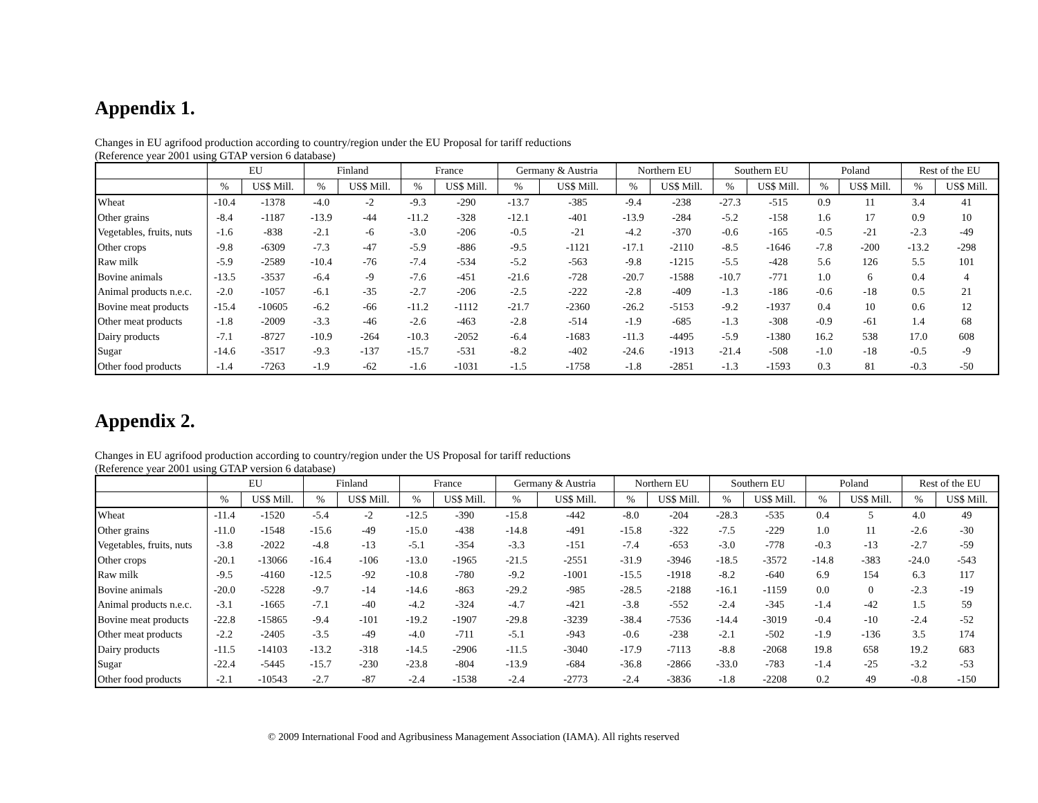Appendix 1.
Changes in EU agrifood production according to country/region under the EU Proposal for tariff reductions
(Reference year 2001 using GTAP version 6 database)
| | EU | | Finland | | France | | Germany & Austria | | Northern EU | | Southern EU | | Poland | | Rest of the EU | |
| --- | --- | --- | --- | --- | --- | --- | --- | --- | --- | --- | --- | --- | --- | --- | --- | --- |
| | % | US$ Mill. | % | US$ Mill. | % | US$ Mill. | % | US$ Mill. | % | US$ Mill. | % | US$ Mill. | % | US$ Mill. | % | US$ Mill. |
| Wheat | -10.4 | -1378 | -4.0 | -2 | -9.3 | -290 | -13.7 | -385 | -9.4 | -238 | -27.3 | -515 | 0.9 | 11 | 3.4 | 41 |
| Other grains | -8.4 | -1187 | -13.9 | -44 | -11.2 | -328 | -12.1 | -401 | -13.9 | -284 | -5.2 | -158 | 1.6 | 17 | 0.9 | 10 |
| Vegetables, fruits, nuts | -1.6 | -838 | -2.1 | -6 | -3.0 | -206 | -0.5 | -21 | -4.2 | -370 | -0.6 | -165 | -0.5 | -21 | -2.3 | -49 |
| Other crops | -9.8 | -6309 | -7.3 | -47 | -5.9 | -886 | -9.5 | -1121 | -17.1 | -2110 | -8.5 | -1646 | -7.8 | -200 | -13.2 | -298 |
| Raw milk | -5.9 | -2589 | -10.4 | -76 | -7.4 | -534 | -5.2 | -563 | -9.8 | -1215 | -5.5 | -428 | 5.6 | 126 | 5.5 | 101 |
| Bovine animals | -13.5 | -3537 | -6.4 | -9 | -7.6 | -451 | -21.6 | -728 | -20.7 | -1588 | -10.7 | -771 | 1.0 | 6 | 0.4 | 4 |
| Animal products n.e.c. | -2.0 | -1057 | -6.1 | -35 | -2.7 | -206 | -2.5 | -222 | -2.8 | -409 | -1.3 | -186 | -0.6 | -18 | 0.5 | 21 |
| Bovine meat products | -15.4 | -10605 | -6.2 | -66 | -11.2 | -1112 | -21.7 | -2360 | -26.2 | -5153 | -9.2 | -1937 | 0.4 | 10 | 0.6 | 12 |
| Other meat products | -1.8 | -2009 | -3.3 | -46 | -2.6 | -463 | -2.8 | -514 | -1.9 | -685 | -1.3 | -308 | -0.9 | -61 | 1.4 | 68 |
| Dairy products | -7.1 | -8727 | -10.9 | -264 | -10.3 | -2052 | -6.4 | -1683 | -11.3 | -4495 | -5.9 | -1380 | 16.2 | 538 | 17.0 | 608 |
| Sugar | -14.6 | -3517 | -9.3 | -137 | -15.7 | -531 | -8.2 | -402 | -24.6 | -1913 | -21.4 | -508 | -1.0 | -18 | -0.5 | -9 |
| Other food products | -1.4 | -7263 | -1.9 | -62 | -1.6 | -1031 | -1.5 | -1758 | -1.8 | -2851 | -1.3 | -1593 | 0.3 | 81 | -0.3 | -50 |
Appendix 2.
Changes in EU agrifood production according to country/region under the US Proposal for tariff reductions
(Reference year 2001 using GTAP version 6 database)
| | EU | | Finland | | France | | Germany & Austria | | Northern EU | | Southern EU | | Poland | | Rest of the EU | |
| --- | --- | --- | --- | --- | --- | --- | --- | --- | --- | --- | --- | --- | --- | --- | --- | --- |
| | % | US$ Mill. | % | US$ Mill. | % | US$ Mill. | % | US$ Mill. | % | US$ Mill. | % | US$ Mill. | % | US$ Mill. | % | US$ Mill. |
| Wheat | -11.4 | -1520 | -5.4 | -2 | -12.5 | -390 | -15.8 | -442 | -8.0 | -204 | -28.3 | -535 | 0.4 | 5 | 4.0 | 49 |
| Other grains | -11.0 | -1548 | -15.6 | -49 | -15.0 | -438 | -14.8 | -491 | -15.8 | -322 | -7.5 | -229 | 1.0 | 11 | -2.6 | -30 |
| Vegetables, fruits, nuts | -3.8 | -2022 | -4.8 | -13 | -5.1 | -354 | -3.3 | -151 | -7.4 | -653 | -3.0 | -778 | -0.3 | -13 | -2.7 | -59 |
| Other crops | -20.1 | -13066 | -16.4 | -106 | -13.0 | -1965 | -21.5 | -2551 | -31.9 | -3946 | -18.5 | -3572 | -14.8 | -383 | -24.0 | -543 |
| Raw milk | -9.5 | -4160 | -12.5 | -92 | -10.8 | -780 | -9.2 | -1001 | -15.5 | -1918 | -8.2 | -640 | 6.9 | 154 | 6.3 | 117 |
| Bovine animals | -20.0 | -5228 | -9.7 | -14 | -14.6 | -863 | -29.2 | -985 | -28.5 | -2188 | -16.1 | -1159 | 0.0 | 0 | -2.3 | -19 |
| Animal products n.e.c. | -3.1 | -1665 | -7.1 | -40 | -4.2 | -324 | -4.7 | -421 | -3.8 | -552 | -2.4 | -345 | -1.4 | -42 | 1.5 | 59 |
| Bovine meat products | -22.8 | -15865 | -9.4 | -101 | -19.2 | -1907 | -29.8 | -3239 | -38.4 | -7536 | -14.4 | -3019 | -0.4 | -10 | -2.4 | -52 |
| Other meat products | -2.2 | -2405 | -3.5 | -49 | -4.0 | -711 | -5.1 | -943 | -0.6 | -238 | -2.1 | -502 | -1.9 | -136 | 3.5 | 174 |
| Dairy products | -11.5 | -14103 | -13.2 | -318 | -14.5 | -2906 | -11.5 | -3040 | -17.9 | -7113 | -8.8 | -2068 | 19.8 | 658 | 19.2 | 683 |
| Sugar | -22.4 | -5445 | -15.7 | -230 | -23.8 | -804 | -13.9 | -684 | -36.8 | -2866 | -33.0 | -783 | -1.4 | -25 | -3.2 | -53 |
| Other food products | -2.1 | -10543 | -2.7 | -87 | -2.4 | -1538 | -2.4 | -2773 | -2.4 | -3836 | -1.8 | -2208 | 0.2 | 49 | -0.8 | -150 |
© 2009 International Food and Agribusiness Management Association (IAMA). All rights reserved